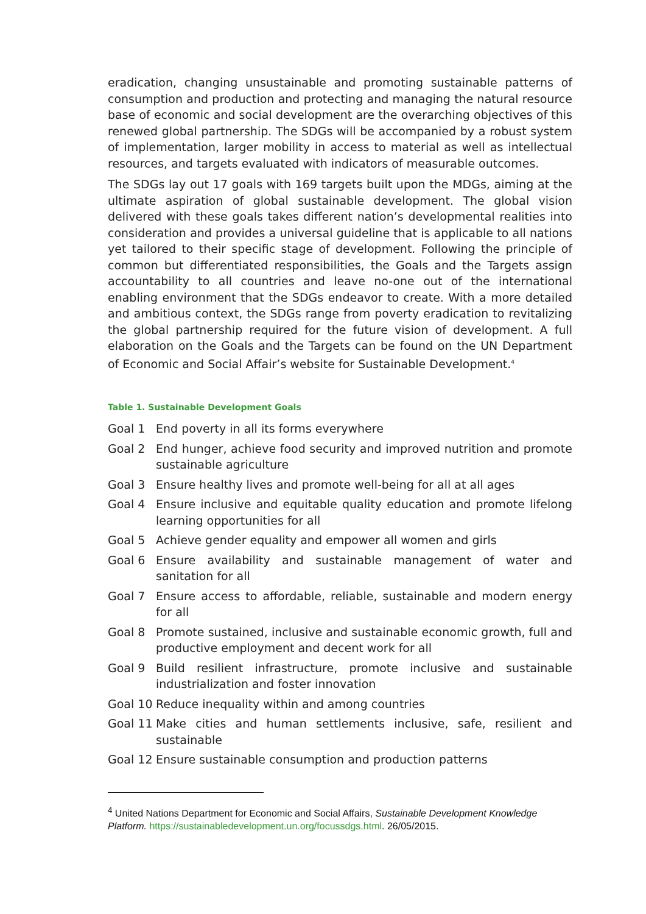eradication, changing unsustainable and promoting sustainable patterns of consumption and production and protecting and managing the natural resource base of economic and social development are the overarching objectives of this renewed global partnership. The SDGs will be accompanied by a robust system of implementation, larger mobility in access to material as well as intellectual resources, and targets evaluated with indicators of measurable outcomes.
The SDGs lay out 17 goals with 169 targets built upon the MDGs, aiming at the ultimate aspiration of global sustainable development. The global vision delivered with these goals takes different nation’s developmental realities into consideration and provides a universal guideline that is applicable to all nations yet tailored to their specific stage of development. Following the principle of common but differentiated responsibilities, the Goals and the Targets assign accountability to all countries and leave no-one out of the international enabling environment that the SDGs endeavor to create. With a more detailed and ambitious context, the SDGs range from poverty eradication to revitalizing the global partnership required for the future vision of development. A full elaboration on the Goals and the Targets can be found on the UN Department of Economic and Social Affair’s website for Sustainable Development.<sup>4</sup>
Table 1. Sustainable Development Goals
| Goal 1 | End poverty in all its forms everywhere |
| Goal 2 | End hunger, achieve food security and improved nutrition and promote sustainable agriculture |
| Goal 3 | Ensure healthy lives and promote well-being for all at all ages |
| Goal 4 | Ensure inclusive and equitable quality education and promote lifelong learning opportunities for all |
| Goal 5 | Achieve gender equality and empower all women and girls |
| Goal 6 | Ensure availability and sustainable management of water and sanitation for all |
| Goal 7 | Ensure access to affordable, reliable, sustainable and modern energy for all |
| Goal 8 | Promote sustained, inclusive and sustainable economic growth, full and productive employment and decent work for all |
| Goal 9 | Build resilient infrastructure, promote inclusive and sustainable industrialization and foster innovation |
| Goal 10 | Reduce inequality within and among countries |
| Goal 11 | Make cities and human settlements inclusive, safe, resilient and sustainable |
| Goal 12 | Ensure sustainable consumption and production patterns |
<sup>4</sup> United Nations Department for Economic and Social Affairs, Sustainable Development Knowledge Platform. https://sustainabledevelopment.un.org/focussdgs.html. 26/05/2015.